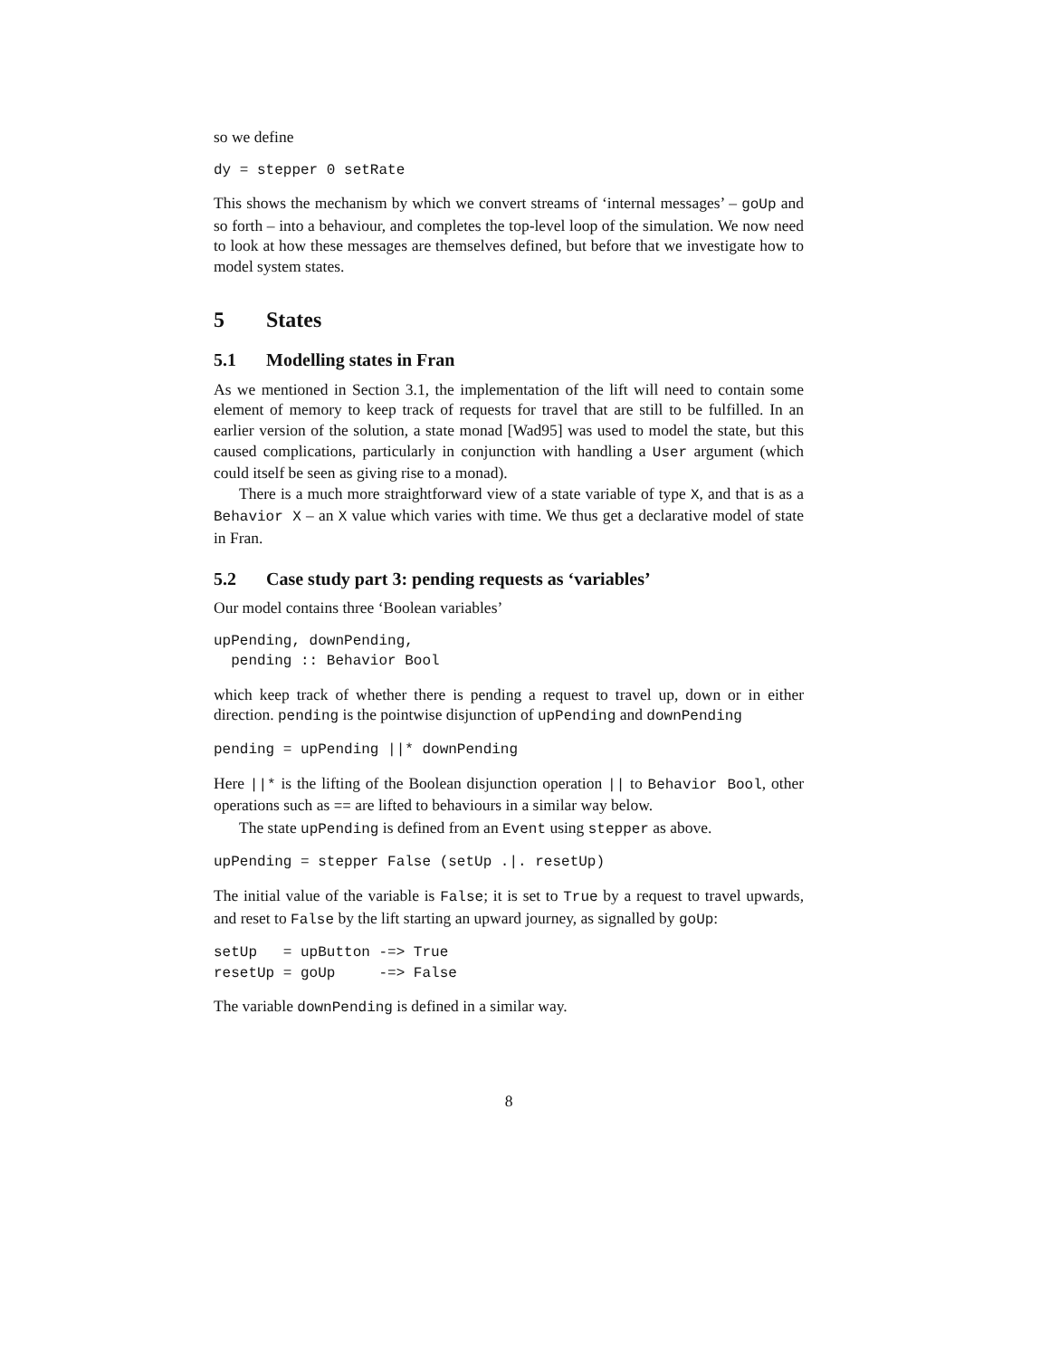so we define
dy = stepper 0 setRate
This shows the mechanism by which we convert streams of ‘internal messages’ – goUp and so forth – into a behaviour, and completes the top-level loop of the simulation. We now need to look at how these messages are themselves defined, but before that we investigate how to model system states.
5 States
5.1 Modelling states in Fran
As we mentioned in Section 3.1, the implementation of the lift will need to contain some element of memory to keep track of requests for travel that are still to be fulfilled. In an earlier version of the solution, a state monad [Wad95] was used to model the state, but this caused complications, particularly in conjunction with handling a User argument (which could itself be seen as giving rise to a monad).
There is a much more straightforward view of a state variable of type X, and that is as a Behavior X – an X value which varies with time. We thus get a declarative model of state in Fran.
5.2 Case study part 3: pending requests as ‘variables’
Our model contains three ‘Boolean variables’
upPending, downPending,
  pending :: Behavior Bool
which keep track of whether there is pending a request to travel up, down or in either direction. pending is the pointwise disjunction of upPending and downPending
pending = upPending ||* downPending
Here ||* is the lifting of the Boolean disjunction operation || to Behavior Bool, other operations such as == are lifted to behaviours in a similar way below.
The state upPending is defined from an Event using stepper as above.
upPending = stepper False (setUp .|. resetUp)
The initial value of the variable is False; it is set to True by a request to travel upwards, and reset to False by the lift starting an upward journey, as signalled by goUp:
setUp   = upButton -=> True
resetUp = goUp     -=> False
The variable downPending is defined in a similar way.
8